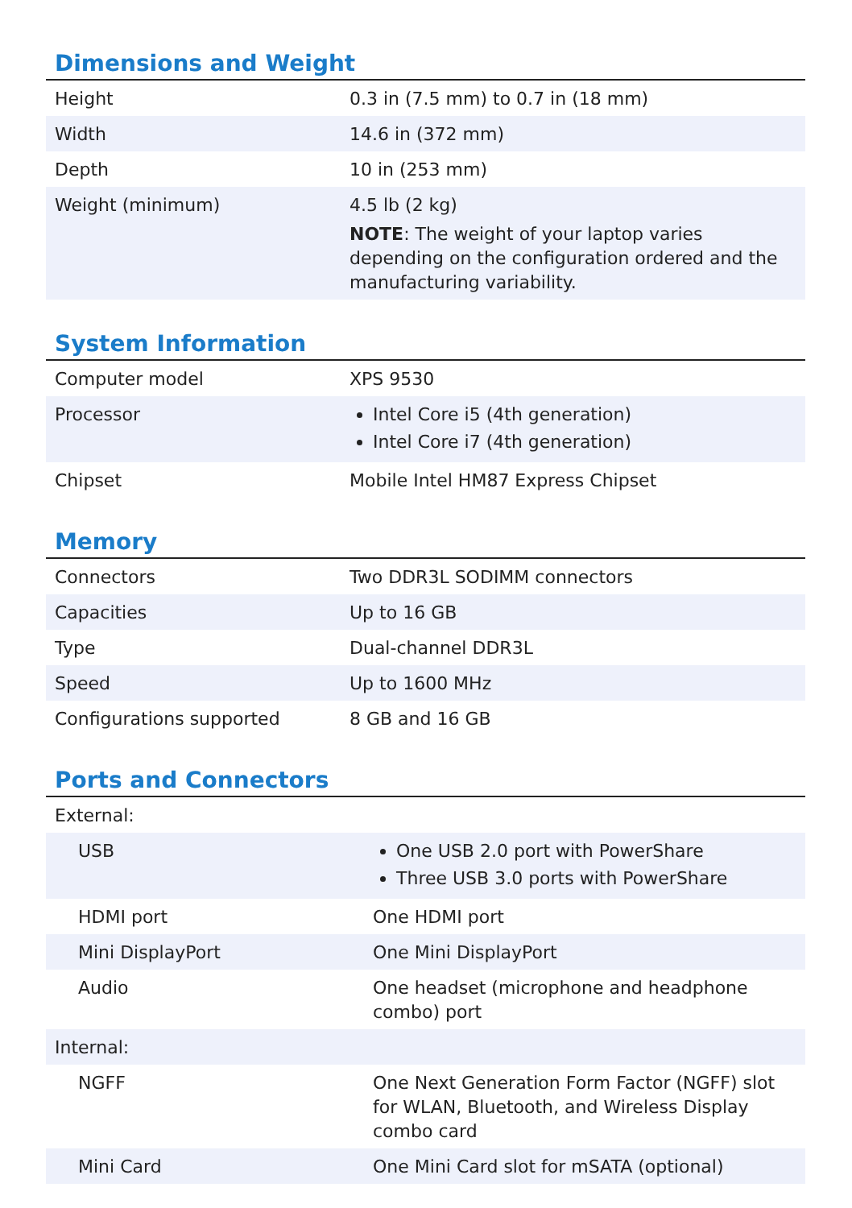Dimensions and Weight
| Height | 0.3 in (7.5 mm) to 0.7 in (18 mm) |
| Width | 14.6 in (372 mm) |
| Depth | 10 in (253 mm) |
| Weight (minimum) | 4.5 lb (2 kg) NOTE : The weight of your laptop varies depending on the configuration ordered and the manufacturing variability. |
System Information
| Computer model | XPS 9530 |
| Processor | Intel Core i5 (4th generation) Intel Core i7 (4th generation) |
| Chipset | Mobile Intel HM87 Express Chipset |
Memory
| Connectors | Two DDR3L SODIMM connectors |
| Capacities | Up to 16 GB |
| Type | Dual-channel DDR3L |
| Speed | Up to 1600 MHz |
| Configurations supported | 8 GB and 16 GB |
Ports and Connectors
| External: | |
| USB | One USB 2.0 port with PowerShare Three USB 3.0 ports with PowerShare |
| HDMI port | One HDMI port |
| Mini DisplayPort | One Mini DisplayPort |
| Audio | One headset (microphone and headphone combo) port |
| Internal: | |
| NGFF | One Next Generation Form Factor (NGFF) slot for WLAN, Bluetooth, and Wireless Display combo card |
| Mini Card | One Mini Card slot for mSATA (optional) |